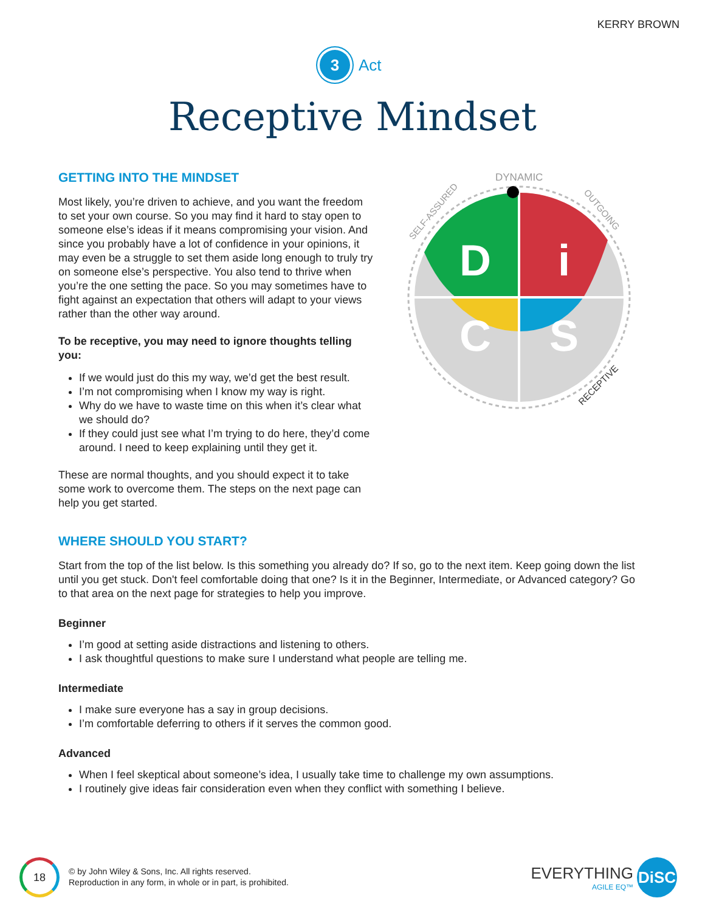KERRY BROWN
3 Act
Receptive Mindset
GETTING INTO THE MINDSET
Most likely, you’re driven to achieve, and you want the freedom to set your own course. So you may find it hard to stay open to someone else’s ideas if it means compromising your vision. And since you probably have a lot of confidence in your opinions, it may even be a struggle to set them aside long enough to truly try on someone else’s perspective. You also tend to thrive when you’re the one setting the pace. So you may sometimes have to fight against an expectation that others will adapt to your views rather than the other way around.
To be receptive, you may need to ignore thoughts telling you:
If we would just do this my way, we’d get the best result.
I’m not compromising when I know my way is right.
Why do we have to waste time on this when it’s clear what we should do?
If they could just see what I’m trying to do here, they’d come around. I need to keep explaining until they get it.
These are normal thoughts, and you should expect it to take some work to overcome them. The steps on the next page can help you get started.
D
i
C
S
DYNAMIC
SELF-ASSURED
OUTGOING
RECEPTIVE
WHERE SHOULD YOU START?
Start from the top of the list below. Is this something you already do? If so, go to the next item. Keep going down the list until you get stuck. Don't feel comfortable doing that one? Is it in the Beginner, Intermediate, or Advanced category? Go to that area on the next page for strategies to help you improve.
Beginner
I’m good at setting aside distractions and listening to others.
I ask thoughtful questions to make sure I understand what people are telling me.
Intermediate
I make sure everyone has a say in group decisions.
I’m comfortable deferring to others if it serves the common good.
Advanced
When I feel skeptical about someone’s idea, I usually take time to challenge my own assumptions.
I routinely give ideas fair consideration even when they conflict with something I believe.
18
© by John Wiley & Sons, Inc. All rights reserved.
Reproduction in any form, in whole or in part, is prohibited.
EVERYTHING
AGILE EQ™ DiSC